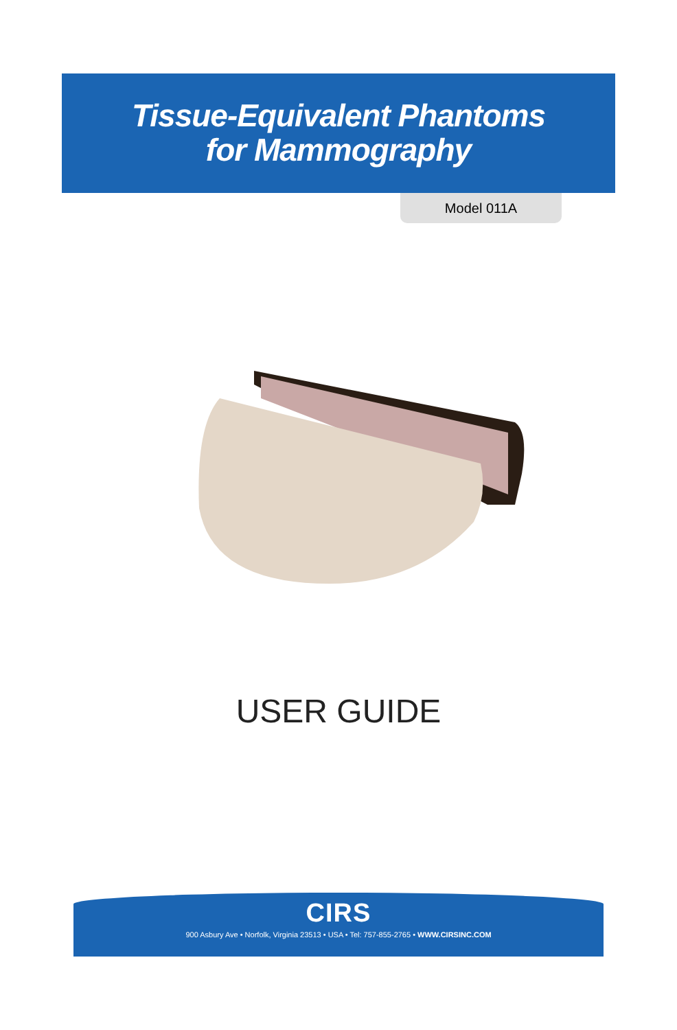Tissue-Equivalent Phantoms
for Mammography
Model 011A
USER GUIDE
CIRS
900 Asbury Ave • Norfolk, Virginia 23513 • USA • Tel: 757-855-2765 • WWW.CIRSINC.COM